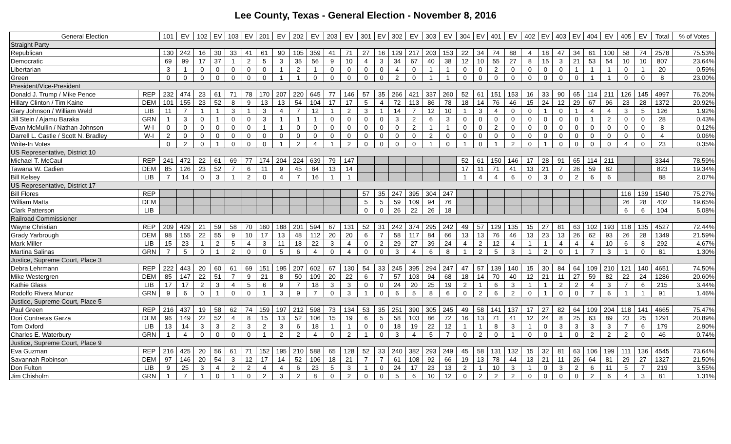Lee County, Texas - General Election - November 8, 2016
| General Election | | 101 | EV | 102 | EV | 103 | EV | 201 | EV | 202 | EV | 203 | EV | 301 | EV | 302 | EV | 303 | EV | 304 | EV | 401 | EV | 402 | EV | 403 | EV | 404 | EV | 405 | EV | Total | % of Votes |
| --- | --- | --- | --- | --- | --- | --- | --- | --- | --- | --- | --- | --- | --- | --- | --- | --- | --- | --- | --- | --- | --- | --- | --- | --- | --- | --- | --- | --- | --- | --- | --- | --- | --- |
| Straight Party | | | | | | | | | | | | | | | | | | | | | | | | | | | | | | | | | |
| Republican | | 130 | 242 | 16 | 30 | 33 | 41 | 61 | 90 | 105 | 359 | 41 | 71 | 27 | 16 | 129 | 217 | 203 | 153 | 22 | 34 | 74 | 88 | 4 | 18 | 47 | 34 | 61 | 100 | 58 | 74 | 2578 | 75.53% |
| Democratic | | 69 | 99 | 17 | 37 | 1 | 2 | 5 | 3 | 35 | 56 | 9 | 10 | 4 | 3 | 34 | 67 | 40 | 38 | 12 | 10 | 55 | 27 | 8 | 15 | 3 | 21 | 53 | 54 | 10 | 10 | 807 | 23.64% |
| Libertarian | | 3 | 1 | 0 | 0 | 0 | 0 | 0 | 1 | 2 | 1 | 0 | 0 | 0 | 0 | 4 | 0 | 1 | 1 | 0 | 0 | 2 | 0 | 0 | 0 | 0 | 1 | 1 | 1 | 0 | 1 | 20 | 0.59% |
| Green | | 0 | 0 | 0 | 0 | 0 | 0 | 0 | 1 | 1 | 0 | 0 | 0 | 0 | 0 | 2 | 0 | 1 | 1 | 0 | 0 | 0 | 0 | 0 | 0 | 0 | 0 | 1 | 1 | 0 | 0 | 8 | 23.00% |
| President/Vice-President | | | | | | | | | | | | | | | | | | | | | | | | | | | | | | | | | |
| Donald J. Trump / Mike Pence | REP | 232 | 474 | 23 | 61 | 71 | 78 | 170 | 207 | 220 | 645 | 77 | 146 | 57 | 35 | 266 | 421 | 337 | 260 | 52 | 61 | 151 | 153 | 16 | 33 | 90 | 65 | 114 | 211 | 126 | 145 | 4997 | 76.20% |
| Hillary Clinton / Tim Kaine | DEM | 101 | 155 | 23 | 52 | 8 | 9 | 13 | 13 | 54 | 104 | 17 | 17 | 5 | 4 | 72 | 113 | 86 | 78 | 18 | 14 | 76 | 46 | 15 | 24 | 12 | 29 | 67 | 96 | 23 | 28 | 1372 | 20.92% |
| Gary Johnson / William Weld | LIB | 11 | 7 | 1 | 1 | 3 | 1 | 3 | 4 | 7 | 12 | 1 | 2 | 3 | 1 | 14 | 7 | 12 | 10 | 1 | 3 | 4 | 0 | 0 | 1 | 0 | 1 | 4 | 4 | 3 | 5 | 126 | 1.92% |
| Jill Stein / Ajamu Baraka | GRN | 1 | 3 | 0 | 1 | 0 | 0 | 3 | 1 | 1 | 1 | 0 | 0 | 0 | 0 | 3 | 2 | 6 | 3 | 0 | 0 | 0 | 0 | 0 | 0 | 0 | 0 | 1 | 2 | 0 | 0 | 28 | 0.43% |
| Evan McMullin / Nathan Johnson | W-I | 0 | 0 | 0 | 0 | 0 | 0 | 1 | 1 | 0 | 0 | 0 | 0 | 0 | 0 | 0 | 2 | 1 | 1 | 0 | 0 | 2 | 0 | 0 | 0 | 0 | 0 | 0 | 0 | 0 | 0 | 8 | 0.12% |
| Darrell L. Castle / Scott N. Bradley | W-I | 2 | 0 | 0 | 0 | 0 | 0 | 0 | 0 | 0 | 0 | 0 | 0 | 0 | 0 | 0 | 0 | 2 | 0 | 0 | 0 | 0 | 0 | 0 | 0 | 0 | 0 | 0 | 0 | 0 | 0 | 4 | 0.06% |
| Write-In Votes | | 0 | 2 | 0 | 1 | 0 | 0 | 0 | 1 | 2 | 4 | 1 | 2 | 0 | 0 | 0 | 0 | 1 | 0 | 1 | 0 | 1 | 2 | 0 | 1 | 0 | 0 | 0 | 0 | 4 | 0 | 23 | 0.35% |
| US Representative, District 10 | | | | | | | | | | | | | | | | | | | | | | | | | | | | | | | | | |
| Michael T. McCaul | REP | 241 | 472 | 22 | 61 | 69 | 77 | 174 | 204 | 224 | 639 | 79 | 147 | | | | | | | 52 | 61 | 150 | 146 | 17 | 28 | 91 | 65 | 114 | 211 | | | 3344 | 78.59% |
| Tawana W. Cadien | DEM | 85 | 126 | 23 | 52 | 7 | 6 | 11 | 9 | 45 | 84 | 13 | 14 | | | | | | | 17 | 11 | 71 | 41 | 13 | 21 | 7 | 26 | 59 | 82 | | | 823 | 19.34% |
| Bill Kelsey | LIB | 7 | 14 | 0 | 3 | 1 | 2 | 0 | 4 | 7 | 16 | 1 | 1 | | | | | | | 1 | 4 | 4 | 6 | 0 | 3 | 0 | 2 | 6 | 6 | | | 88 | 2.07% |
| US Representative, District 17 | | | | | | | | | | | | | | | | | | | | | | | | | | | | | | | | | |
| Bill Flores | REP | | | | | | | | | | | | | 57 | 35 | 247 | 395 | 304 | 247 | | | | | | | | | | | 116 | 139 | 1540 | 75.27% |
| William Matta | DEM | | | | | | | | | | | | | 5 | 5 | 59 | 109 | 94 | 76 | | | | | | | | | | | 26 | 28 | 402 | 19.65% |
| Clark Patterson | LIB | | | | | | | | | | | | | 0 | 0 | 26 | 22 | 26 | 18 | | | | | | | | | | | 6 | 6 | 104 | 5.08% |
| Railroad Commissioner | | | | | | | | | | | | | | | | | | | | | | | | | | | | | | | | | |
| Wayne Christian | REP | 209 | 429 | 21 | 59 | 58 | 70 | 160 | 188 | 201 | 594 | 67 | 131 | 52 | 31 | 242 | 374 | 295 | 242 | 49 | 57 | 129 | 135 | 15 | 27 | 81 | 63 | 102 | 193 | 118 | 135 | 4527 | 72.44% |
| Grady Yarbrough | DEM | 98 | 155 | 22 | 55 | 9 | 10 | 17 | 13 | 48 | 112 | 20 | 20 | 6 | 7 | 58 | 117 | 84 | 66 | 13 | 13 | 76 | 46 | 13 | 23 | 13 | 26 | 62 | 93 | 26 | 28 | 1349 | 21.59% |
| Mark Miller | LIB | 15 | 23 | 1 | 2 | 5 | 4 | 3 | 11 | 18 | 22 | 3 | 4 | 0 | 2 | 29 | 27 | 39 | 24 | 4 | 2 | 12 | 4 | 1 | 1 | 4 | 4 | 4 | 10 | 6 | 8 | 292 | 4.67% |
| Martina Salinas | GRN | 7 | 5 | 0 | 1 | 2 | 0 | 0 | 5 | 6 | 4 | 0 | 4 | 0 | 0 | 3 | 4 | 6 | 8 | 1 | 2 | 5 | 3 | 1 | 2 | 0 | 1 | 7 | 3 | 1 | 0 | 81 | 1.30% |
| Justice, Supreme Court, Place 3 | | | | | | | | | | | | | | | | | | | | | | | | | | | | | | | | | |
| Debra Lehrmann | REP | 222 | 443 | 20 | 60 | 61 | 69 | 151 | 195 | 207 | 602 | 67 | 130 | 54 | 33 | 245 | 395 | 294 | 247 | 47 | 57 | 139 | 140 | 15 | 30 | 84 | 64 | 109 | 210 | 121 | 140 | 4651 | 74.50% |
| Mike Westergren | DEM | 85 | 147 | 22 | 51 | 7 | 9 | 21 | 8 | 50 | 109 | 20 | 22 | 6 | 7 | 57 | 103 | 94 | 68 | 18 | 14 | 70 | 40 | 12 | 21 | 11 | 27 | 59 | 82 | 22 | 24 | 1286 | 20.60% |
| Kathie Glass | LIB | 17 | 17 | 2 | 3 | 4 | 5 | 6 | 9 | 7 | 18 | 3 | 3 | 0 | 0 | 24 | 20 | 25 | 19 | 2 | 1 | 6 | 3 | 1 | 1 | 2 | 2 | 4 | 3 | 7 | 6 | 215 | 3.44% |
| Rodolfo Rivera Munoz | GRN | 9 | 6 | 0 | 1 | 0 | 0 | 1 | 3 | 9 | 7 | 0 | 3 | 1 | 0 | 6 | 5 | 8 | 6 | 0 | 2 | 6 | 2 | 0 | 1 | 0 | 0 | 7 | 6 | 1 | 1 | 91 | 1.46% |
| Justice, Supreme Court, Place 5 | | | | | | | | | | | | | | | | | | | | | | | | | | | | | | | | | |
| Paul Green | REP | 216 | 437 | 19 | 58 | 62 | 74 | 159 | 197 | 212 | 598 | 73 | 134 | 53 | 35 | 251 | 390 | 305 | 245 | 49 | 58 | 141 | 137 | 17 | 27 | 82 | 64 | 109 | 204 | 118 | 141 | 4665 | 75.47% |
| Dori Contreras Garza | DEM | 96 | 149 | 22 | 52 | 4 | 8 | 15 | 13 | 52 | 106 | 15 | 19 | 6 | 5 | 58 | 103 | 86 | 72 | 16 | 13 | 71 | 41 | 12 | 24 | 8 | 25 | 63 | 89 | 23 | 25 | 1291 | 20.89% |
| Tom Oxford | LIB | 13 | 14 | 3 | 3 | 2 | 3 | 2 | 3 | 6 | 18 | 1 | 1 | 0 | 0 | 18 | 19 | 22 | 12 | 1 | 1 | 8 | 3 | 1 | 0 | 3 | 3 | 3 | 3 | 7 | 6 | 179 | 2.90% |
| Charles E. Waterbury | GRN | 1 | 4 | 0 | 0 | 0 | 0 | 1 | 2 | 2 | 4 | 0 | 2 | 1 | 0 | 3 | 4 | 5 | 7 | 0 | 2 | 0 | 1 | 0 | 0 | 1 | 0 | 2 | 2 | 2 | 0 | 46 | 0.74% |
| Justice, Supreme Court, Place 9 | | | | | | | | | | | | | | | | | | | | | | | | | | | | | | | | | |
| Eva Guzman | REP | 216 | 425 | 20 | 56 | 61 | 71 | 152 | 195 | 210 | 588 | 65 | 128 | 52 | 33 | 240 | 382 | 293 | 249 | 45 | 58 | 131 | 132 | 15 | 32 | 81 | 63 | 106 | 199 | 111 | 136 | 4545 | 73.64% |
| Savannah Robinson | DEM | 97 | 146 | 20 | 54 | 3 | 12 | 17 | 14 | 52 | 106 | 18 | 21 | 7 | 7 | 61 | 108 | 92 | 66 | 19 | 13 | 78 | 44 | 13 | 21 | 11 | 26 | 64 | 81 | 29 | 27 | 1327 | 21.50% |
| Don Fulton | LIB | 9 | 25 | 3 | 4 | 2 | 2 | 4 | 4 | 6 | 23 | 5 | 3 | 1 | 0 | 24 | 17 | 23 | 13 | 2 | 1 | 10 | 3 | 1 | 0 | 3 | 2 | 6 | 11 | 5 | 7 | 219 | 3.55% |
| Jim Chisholm | GRN | 1 | 7 | 1 | 0 | 1 | 0 | 2 | 3 | 2 | 8 | 0 | 2 | 0 | 0 | 5 | 6 | 10 | 12 | 0 | 2 | 2 | 2 | 0 | 0 | 0 | 0 | 2 | 6 | 4 | 3 | 81 | 1.31% |